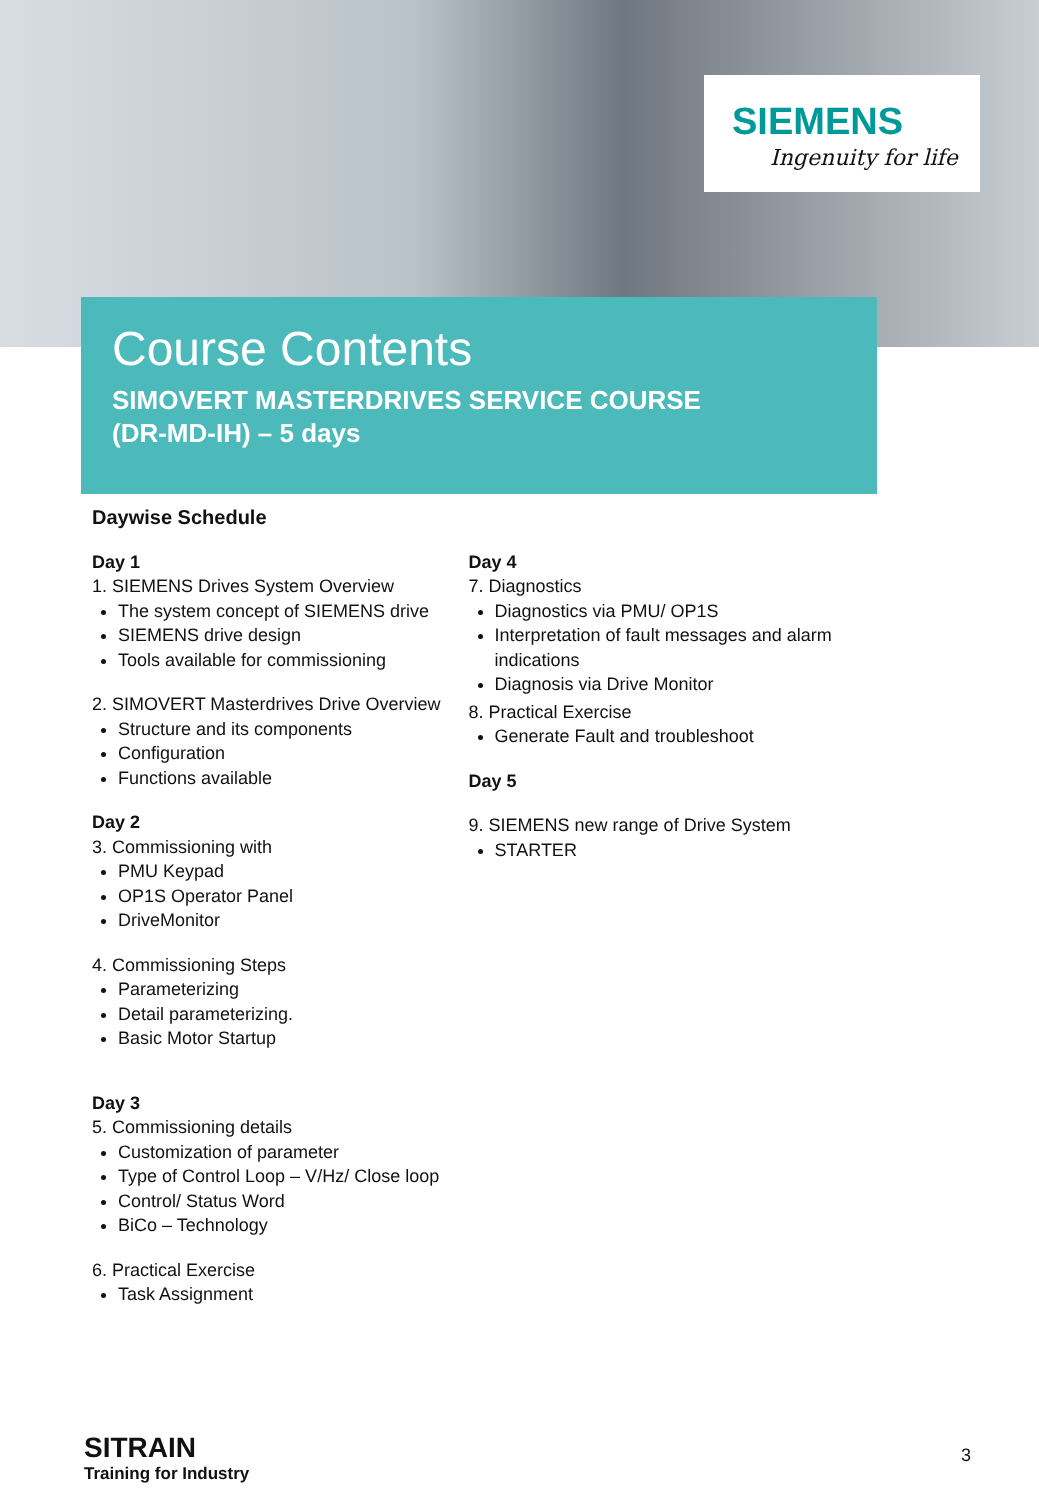SIEMENS
Ingenuity for life
Course Contents
SIMOVERT MASTERDRIVES SERVICE COURSE
(DR-MD-IH) – 5 days
Daywise Schedule
Day 1
1. SIEMENS Drives System Overview
The system concept of SIEMENS drive
SIEMENS drive design
Tools available for commissioning
2. SIMOVERT Masterdrives Drive Overview
Structure and its components
Configuration
Functions available
Day 2
3. Commissioning with
PMU Keypad
OP1S Operator Panel
DriveMonitor
4. Commissioning Steps
Parameterizing
Detail parameterizing.
Basic Motor Startup
Day 3
5. Commissioning details
Customization of parameter
Type of Control Loop – V/Hz/ Close loop
Control/ Status Word
BiCo – Technology
6. Practical Exercise
Task Assignment
Day 4
7. Diagnostics
Diagnostics via PMU/ OP1S
Interpretation of fault messages and alarm indications
Diagnosis via Drive Monitor
8. Practical Exercise
Generate Fault and troubleshoot
Day 5
9. SIEMENS new range of Drive System
STARTER
SITRAIN
Training for Industry
3